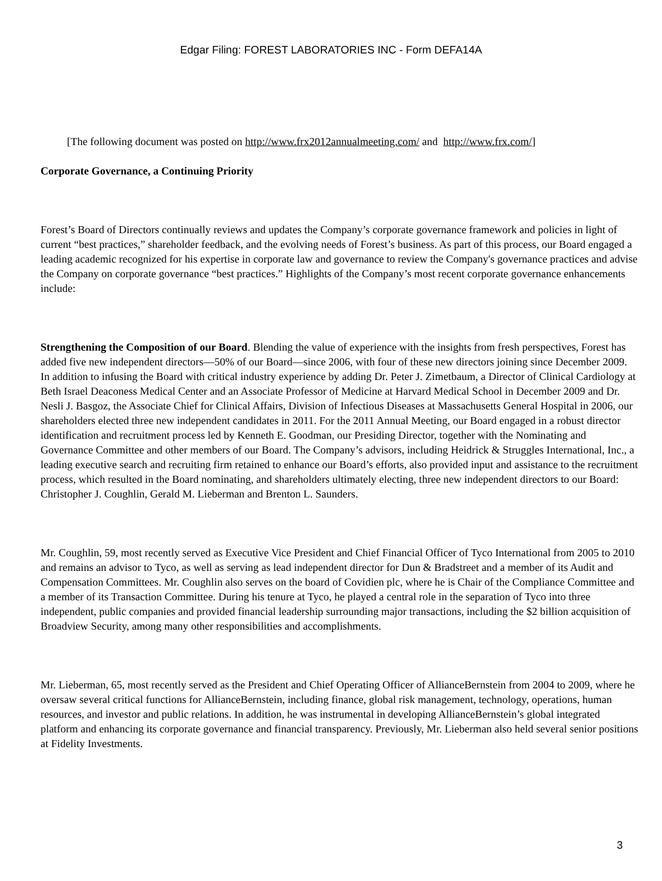Edgar Filing: FOREST LABORATORIES INC - Form DEFA14A
[The following document was posted on http://www.frx2012annualmeeting.com/ and http://www.frx.com/]
Corporate Governance, a Continuing Priority
Forest’s Board of Directors continually reviews and updates the Company’s corporate governance framework and policies in light of current “best practices,” shareholder feedback, and the evolving needs of Forest’s business. As part of this process, our Board engaged a leading academic recognized for his expertise in corporate law and governance to review the Company's governance practices and advise the Company on corporate governance “best practices.” Highlights of the Company’s most recent corporate governance enhancements include:
Strengthening the Composition of our Board. Blending the value of experience with the insights from fresh perspectives, Forest has added five new independent directors—50% of our Board—since 2006, with four of these new directors joining since December 2009. In addition to infusing the Board with critical industry experience by adding Dr. Peter J. Zimetbaum, a Director of Clinical Cardiology at Beth Israel Deaconess Medical Center and an Associate Professor of Medicine at Harvard Medical School in December 2009 and Dr. Nesli J. Basgoz, the Associate Chief for Clinical Affairs, Division of Infectious Diseases at Massachusetts General Hospital in 2006, our shareholders elected three new independent candidates in 2011. For the 2011 Annual Meeting, our Board engaged in a robust director identification and recruitment process led by Kenneth E. Goodman, our Presiding Director, together with the Nominating and Governance Committee and other members of our Board. The Company’s advisors, including Heidrick & Struggles International, Inc., a leading executive search and recruiting firm retained to enhance our Board’s efforts, also provided input and assistance to the recruitment process, which resulted in the Board nominating, and shareholders ultimately electing, three new independent directors to our Board: Christopher J. Coughlin, Gerald M. Lieberman and Brenton L. Saunders.
Mr. Coughlin, 59, most recently served as Executive Vice President and Chief Financial Officer of Tyco International from 2005 to 2010 and remains an advisor to Tyco, as well as serving as lead independent director for Dun & Bradstreet and a member of its Audit and Compensation Committees. Mr. Coughlin also serves on the board of Covidien plc, where he is Chair of the Compliance Committee and a member of its Transaction Committee. During his tenure at Tyco, he played a central role in the separation of Tyco into three independent, public companies and provided financial leadership surrounding major transactions, including the $2 billion acquisition of Broadview Security, among many other responsibilities and accomplishments.
Mr. Lieberman, 65, most recently served as the President and Chief Operating Officer of AllianceBernstein from 2004 to 2009, where he oversaw several critical functions for AllianceBernstein, including finance, global risk management, technology, operations, human resources, and investor and public relations. In addition, he was instrumental in developing AllianceBernstein’s global integrated platform and enhancing its corporate governance and financial transparency. Previously, Mr. Lieberman also held several senior positions at Fidelity Investments.
3